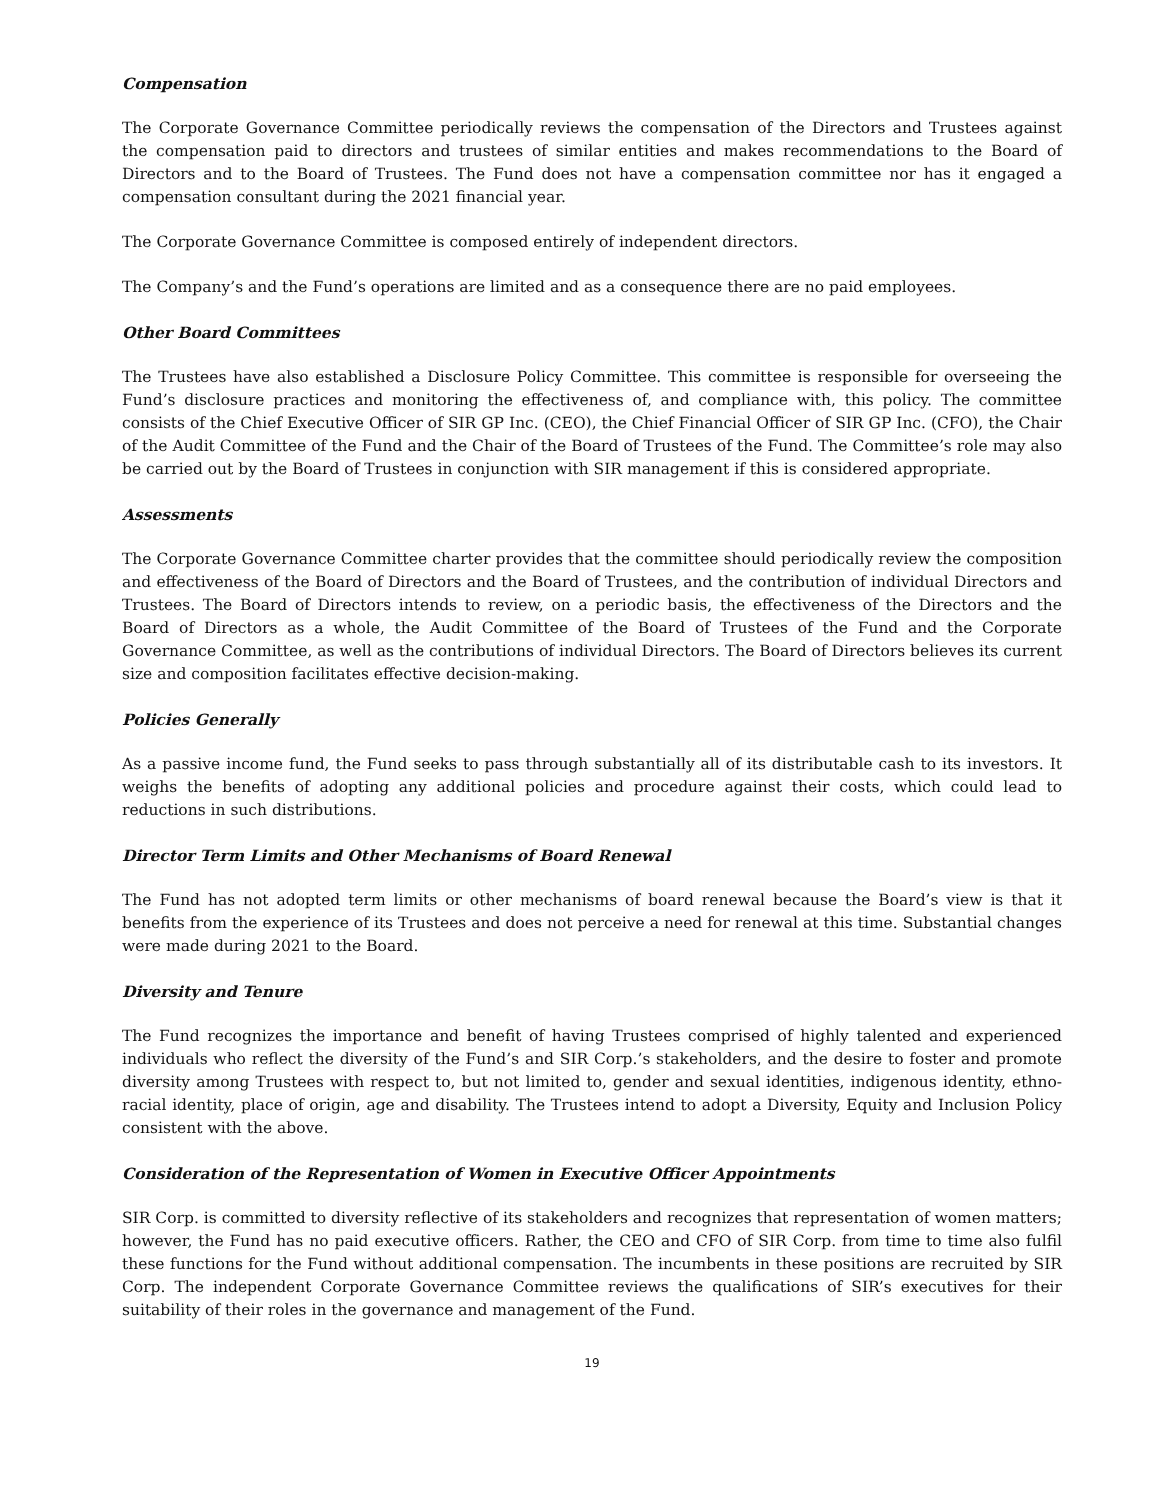Compensation
The Corporate Governance Committee periodically reviews the compensation of the Directors and Trustees against the compensation paid to directors and trustees of similar entities and makes recommendations to the Board of Directors and to the Board of Trustees. The Fund does not have a compensation committee nor has it engaged a compensation consultant during the 2021 financial year.
The Corporate Governance Committee is composed entirely of independent directors.
The Company’s and the Fund’s operations are limited and as a consequence there are no paid employees.
Other Board Committees
The Trustees have also established a Disclosure Policy Committee. This committee is responsible for overseeing the Fund’s disclosure practices and monitoring the effectiveness of, and compliance with, this policy. The committee consists of the Chief Executive Officer of SIR GP Inc. (CEO), the Chief Financial Officer of SIR GP Inc. (CFO), the Chair of the Audit Committee of the Fund and the Chair of the Board of Trustees of the Fund. The Committee’s role may also be carried out by the Board of Trustees in conjunction with SIR management if this is considered appropriate.
Assessments
The Corporate Governance Committee charter provides that the committee should periodically review the composition and effectiveness of the Board of Directors and the Board of Trustees, and the contribution of individual Directors and Trustees. The Board of Directors intends to review, on a periodic basis, the effectiveness of the Directors and the Board of Directors as a whole, the Audit Committee of the Board of Trustees of the Fund and the Corporate Governance Committee, as well as the contributions of individual Directors. The Board of Directors believes its current size and composition facilitates effective decision-making.
Policies Generally
As a passive income fund, the Fund seeks to pass through substantially all of its distributable cash to its investors. It weighs the benefits of adopting any additional policies and procedure against their costs, which could lead to reductions in such distributions.
Director Term Limits and Other Mechanisms of Board Renewal
The Fund has not adopted term limits or other mechanisms of board renewal because the Board’s view is that it benefits from the experience of its Trustees and does not perceive a need for renewal at this time. Substantial changes were made during 2021 to the Board.
Diversity and Tenure
The Fund recognizes the importance and benefit of having Trustees comprised of highly talented and experienced individuals who reflect the diversity of the Fund’s and SIR Corp.’s stakeholders, and the desire to foster and promote diversity among Trustees with respect to, but not limited to, gender and sexual identities, indigenous identity, ethno-racial identity, place of origin, age and disability. The Trustees intend to adopt a Diversity, Equity and Inclusion Policy consistent with the above.
Consideration of the Representation of Women in Executive Officer Appointments
SIR Corp. is committed to diversity reflective of its stakeholders and recognizes that representation of women matters; however, the Fund has no paid executive officers. Rather, the CEO and CFO of SIR Corp. from time to time also fulfil these functions for the Fund without additional compensation. The incumbents in these positions are recruited by SIR Corp. The independent Corporate Governance Committee reviews the qualifications of SIR’s executives for their suitability of their roles in the governance and management of the Fund.
19